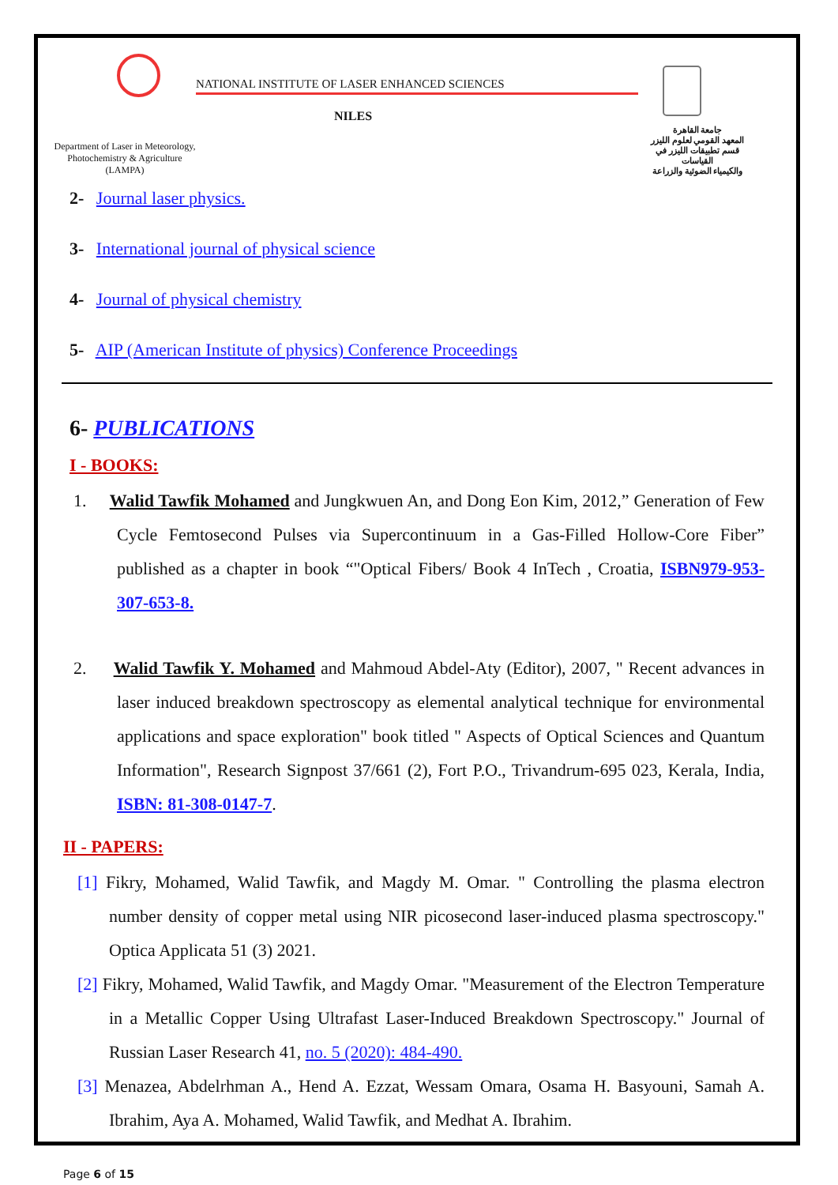NATIONAL INSTITUTE OF LASER ENHANCED SCIENCES
NILES
Department of Laser in Meteorology, Photochemistry & Agriculture (LAMPA)
جامعة القاهرة
المعهد القومي لعلوم الليزر
قسم تطبيقات الليزر في القياسات
والكيمياء الضوئية والزراعة
2- Journal laser physics.
3- International journal of physical science
4- Journal of physical chemistry
5- AIP (American Institute of physics) Conference Proceedings
6- PUBLICATIONS
I - BOOKS:
1. Walid Tawfik Mohamed and Jungkwuen An, and Dong Eon Kim, 2012,” Generation of Few Cycle Femtosecond Pulses via Supercontinuum in a Gas-Filled Hollow-Core Fiber” published as a chapter in book “"Optical Fibers/ Book 4 InTech , Croatia, ISBN979-953-307-653-8.
2. Walid Tawfik Y. Mohamed and Mahmoud Abdel-Aty (Editor), 2007, " Recent advances in laser induced breakdown spectroscopy as elemental analytical technique for environmental applications and space exploration" book titled " Aspects of Optical Sciences and Quantum Information", Research Signpost 37/661 (2), Fort P.O., Trivandrum-695 023, Kerala, India, ISBN: 81-308-0147-7.
II - PAPERS:
[1] Fikry, Mohamed, Walid Tawfik, and Magdy M. Omar. " Controlling the plasma electron number density of copper metal using NIR picosecond laser-induced plasma spectroscopy." Optica Applicata 51 (3) 2021.
[2] Fikry, Mohamed, Walid Tawfik, and Magdy Omar. "Measurement of the Electron Temperature in a Metallic Copper Using Ultrafast Laser-Induced Breakdown Spectroscopy." Journal of Russian Laser Research 41, no. 5 (2020): 484-490.
[3] Menazea, Abdelrhman A., Hend A. Ezzat, Wessam Omara, Osama H. Basyouni, Samah A. Ibrahim, Aya A. Mohamed, Walid Tawfik, and Medhat A. Ibrahim.
Page 6 of 15